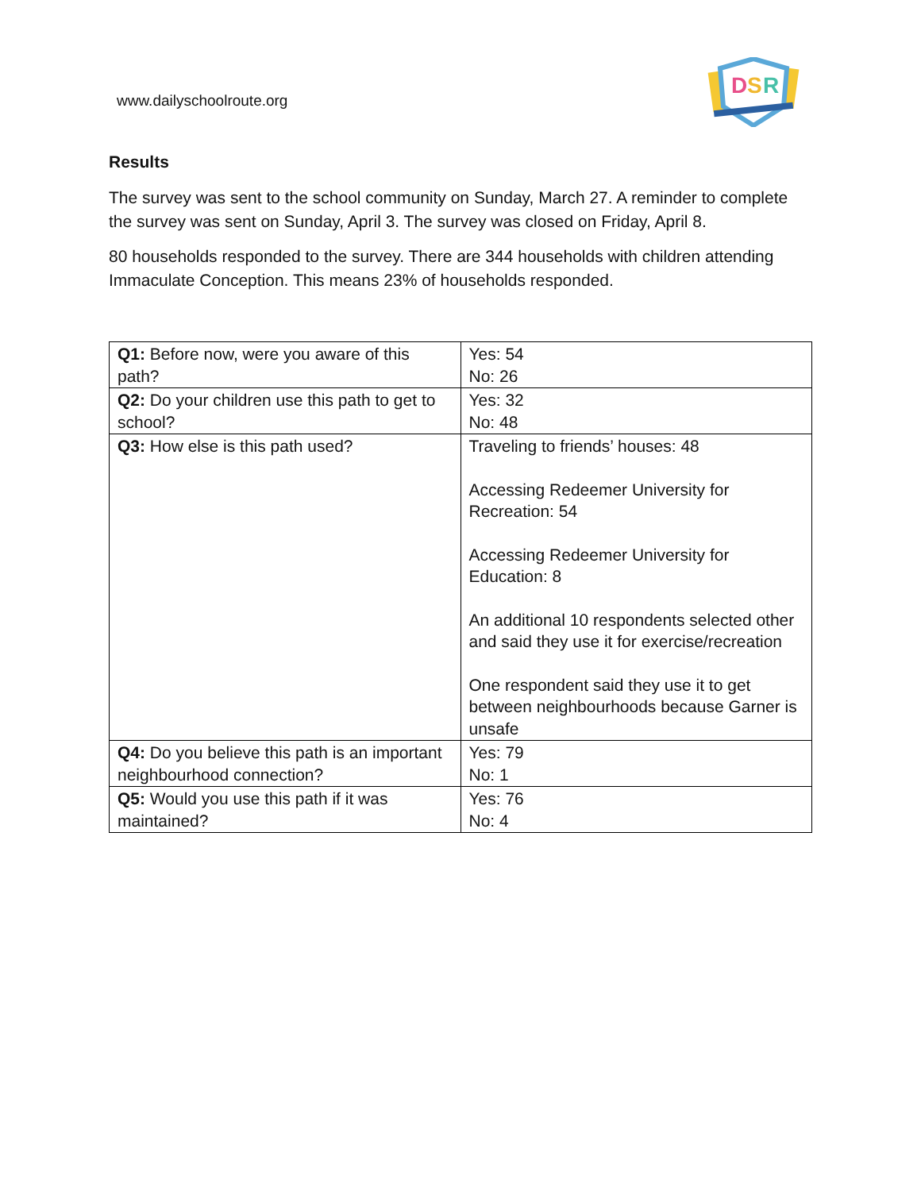www.dailyschoolroute.org
D
S
R
Results
The survey was sent to the school community on Sunday, March 27. A reminder to complete the survey was sent on Sunday, April 3. The survey was closed on Friday, April 8.
80 households responded to the survey. There are 344 households with children attending Immaculate Conception. This means 23% of households responded.
| Q1: Before now, were you aware of this path? | Yes: 54 No: 26 |
| Q2: Do your children use this path to get to school? | Yes: 32 No: 48 |
| Q3: How else is this path used? | Traveling to friends’ houses: 48 Accessing Redeemer University for Recreation: 54 Accessing Redeemer University for Education: 8 An additional 10 respondents selected other and said they use it for exercise/recreation One respondent said they use it to get between neighbourhoods because Garner is unsafe |
| Q4: Do you believe this path is an important neighbourhood connection? | Yes: 79 No: 1 |
| Q5: Would you use this path if it was maintained? | Yes: 76 No: 4 |